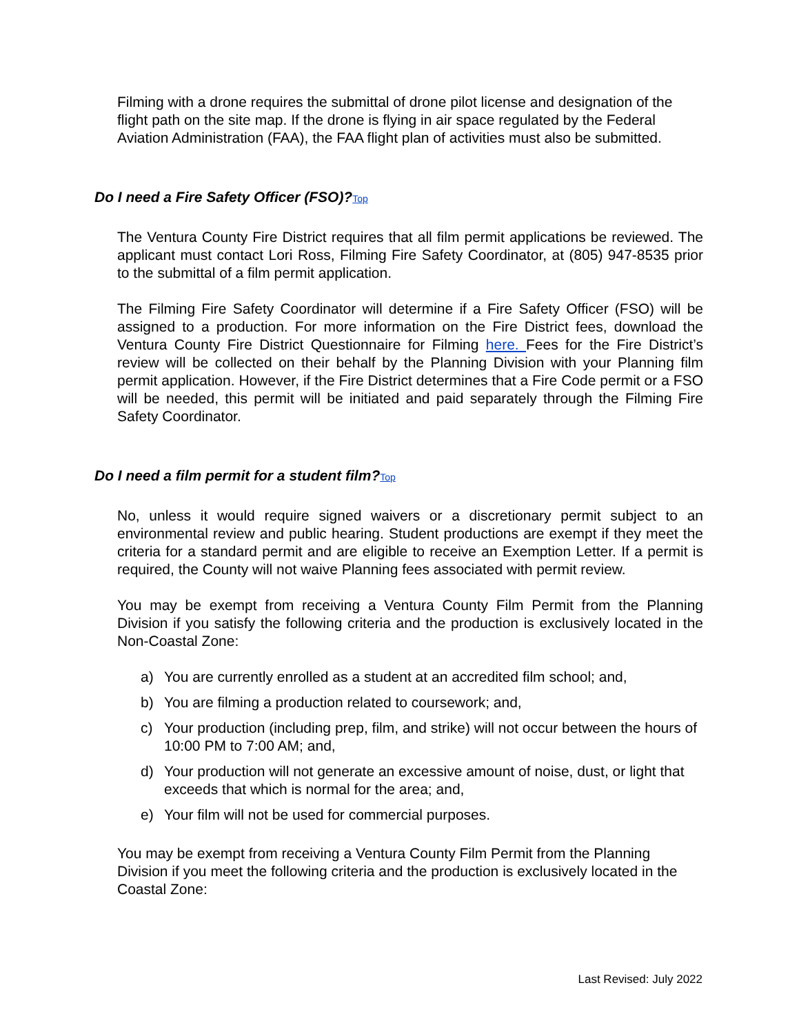Filming with a drone requires the submittal of drone pilot license and designation of the flight path on the site map. If the drone is flying in air space regulated by the Federal Aviation Administration (FAA), the FAA flight plan of activities must also be submitted.
Do I need a Fire Safety Officer (FSO)?Top
The Ventura County Fire District requires that all film permit applications be reviewed. The applicant must contact Lori Ross, Filming Fire Safety Coordinator, at (805) 947-8535 prior to the submittal of a film permit application.
The Filming Fire Safety Coordinator will determine if a Fire Safety Officer (FSO) will be assigned to a production. For more information on the Fire District fees, download the Ventura County Fire District Questionnaire for Filming here. Fees for the Fire District’s review will be collected on their behalf by the Planning Division with your Planning film permit application. However, if the Fire District determines that a Fire Code permit or a FSO will be needed, this permit will be initiated and paid separately through the Filming Fire Safety Coordinator.
Do I need a film permit for a student film?Top
No, unless it would require signed waivers or a discretionary permit subject to an environmental review and public hearing. Student productions are exempt if they meet the criteria for a standard permit and are eligible to receive an Exemption Letter. If a permit is required, the County will not waive Planning fees associated with permit review.
You may be exempt from receiving a Ventura County Film Permit from the Planning Division if you satisfy the following criteria and the production is exclusively located in the Non-Coastal Zone:
a) You are currently enrolled as a student at an accredited film school; and,
b) You are filming a production related to coursework; and,
c) Your production (including prep, film, and strike) will not occur between the hours of 10:00 PM to 7:00 AM; and,
d) Your production will not generate an excessive amount of noise, dust, or light that exceeds that which is normal for the area; and,
e) Your film will not be used for commercial purposes.
You may be exempt from receiving a Ventura County Film Permit from the Planning Division if you meet the following criteria and the production is exclusively located in the Coastal Zone:
Last Revised: July 2022